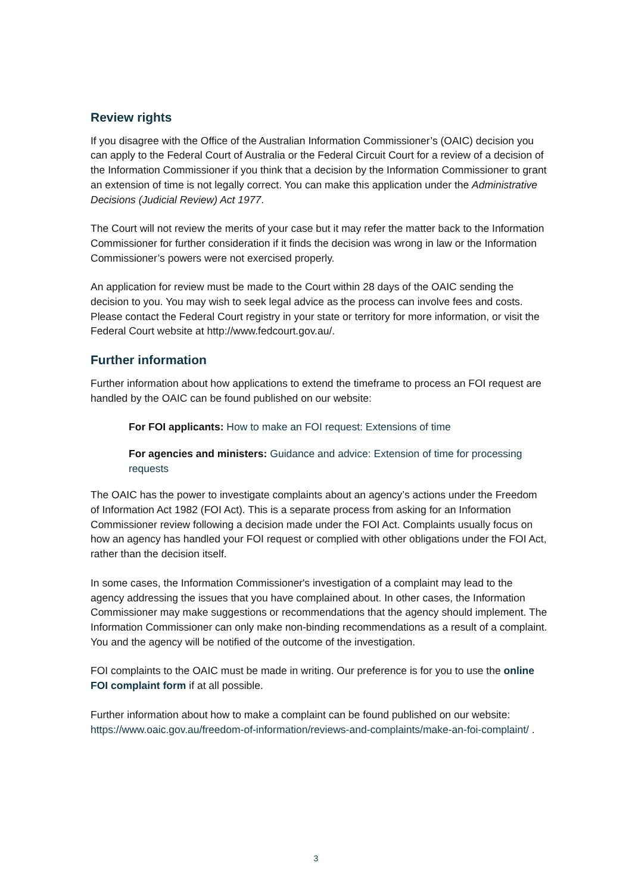Review rights
If you disagree with the Office of the Australian Information Commissioner’s (OAIC) decision you can apply to the Federal Court of Australia or the Federal Circuit Court for a review of a decision of the Information Commissioner if you think that a decision by the Information Commissioner to grant an extension of time is not legally correct. You can make this application under the Administrative Decisions (Judicial Review) Act 1977.
The Court will not review the merits of your case but it may refer the matter back to the Information Commissioner for further consideration if it finds the decision was wrong in law or the Information Commissioner’s powers were not exercised properly.
An application for review must be made to the Court within 28 days of the OAIC sending the decision to you. You may wish to seek legal advice as the process can involve fees and costs. Please contact the Federal Court registry in your state or territory for more information, or visit the Federal Court website at http://www.fedcourt.gov.au/.
Further information
Further information about how applications to extend the timeframe to process an FOI request are handled by the OAIC can be found published on our website:
For FOI applicants: How to make an FOI request: Extensions of time
For agencies and ministers: Guidance and advice: Extension of time for processing requests
The OAIC has the power to investigate complaints about an agency’s actions under the Freedom of Information Act 1982 (FOI Act). This is a separate process from asking for an Information Commissioner review following a decision made under the FOI Act. Complaints usually focus on how an agency has handled your FOI request or complied with other obligations under the FOI Act, rather than the decision itself.
In some cases, the Information Commissioner's investigation of a complaint may lead to the agency addressing the issues that you have complained about. In other cases, the Information Commissioner may make suggestions or recommendations that the agency should implement. The Information Commissioner can only make non-binding recommendations as a result of a complaint. You and the agency will be notified of the outcome of the investigation.
FOI complaints to the OAIC must be made in writing. Our preference is for you to use the online FOI complaint form if at all possible.
Further information about how to make a complaint can be found published on our website: https://www.oaic.gov.au/freedom-of-information/reviews-and-complaints/make-an-foi-complaint/ .
3